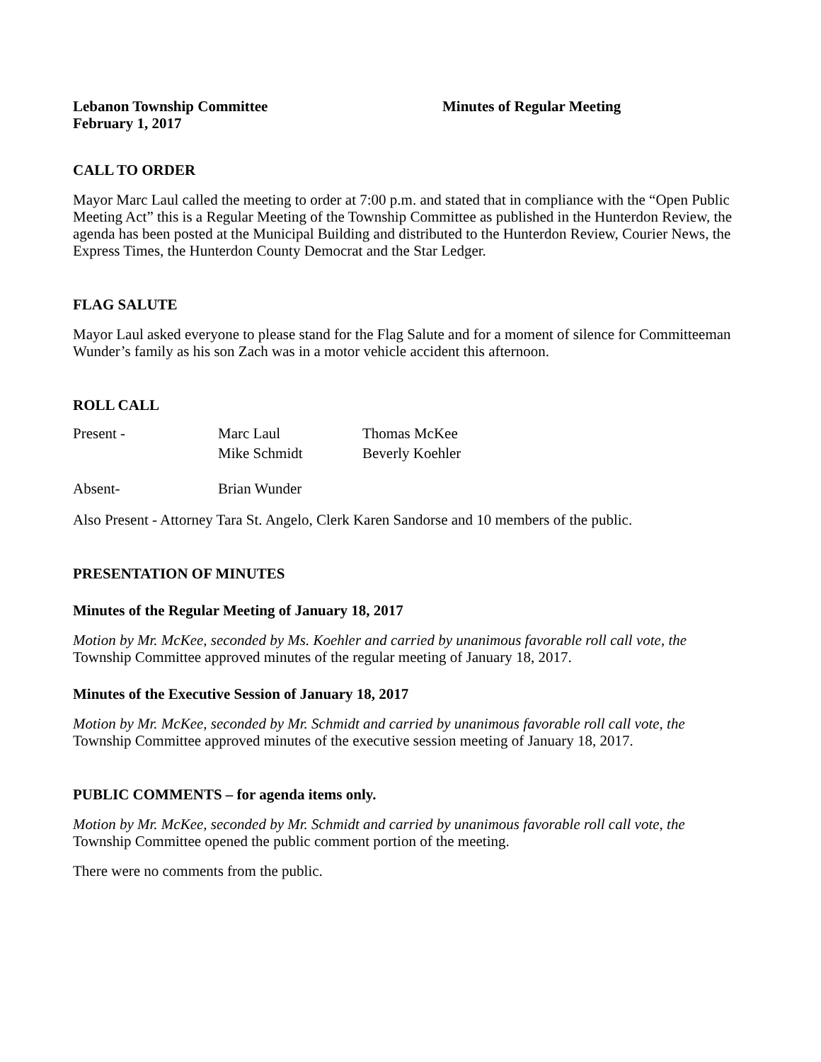Lebanon Township Committee Minutes of Regular Meeting
February 1, 2017
CALL TO ORDER
Mayor Marc Laul called the meeting to order at 7:00 p.m. and stated that in compliance with the “Open Public Meeting Act” this is a Regular Meeting of the Township Committee as published in the Hunterdon Review, the agenda has been posted at the Municipal Building and distributed to the Hunterdon Review, Courier News, the Express Times, the Hunterdon County Democrat and the Star Ledger.
FLAG SALUTE
Mayor Laul asked everyone to please stand for the Flag Salute and for a moment of silence for Committeeman Wunder’s family as his son Zach was in a motor vehicle accident this afternoon.
ROLL CALL
| Present - | Marc Laul | Thomas McKee |
| | Mike Schmidt | Beverly Koehler |
| Absent- | Brian Wunder | |
Also Present - Attorney Tara St. Angelo, Clerk Karen Sandorse and 10 members of the public.
PRESENTATION OF MINUTES
Minutes of the Regular Meeting of January 18, 2017
Motion by Mr. McKee, seconded by Ms. Koehler and carried by unanimous favorable roll call vote, the Township Committee approved minutes of the regular meeting of January 18, 2017.
Minutes of the Executive Session of January 18, 2017
Motion by Mr. McKee, seconded by Mr. Schmidt and carried by unanimous favorable roll call vote, the Township Committee approved minutes of the executive session meeting of January 18, 2017.
PUBLIC COMMENTS – for agenda items only.
Motion by Mr. McKee, seconded by Mr. Schmidt and carried by unanimous favorable roll call vote, the Township Committee opened the public comment portion of the meeting.
There were no comments from the public.